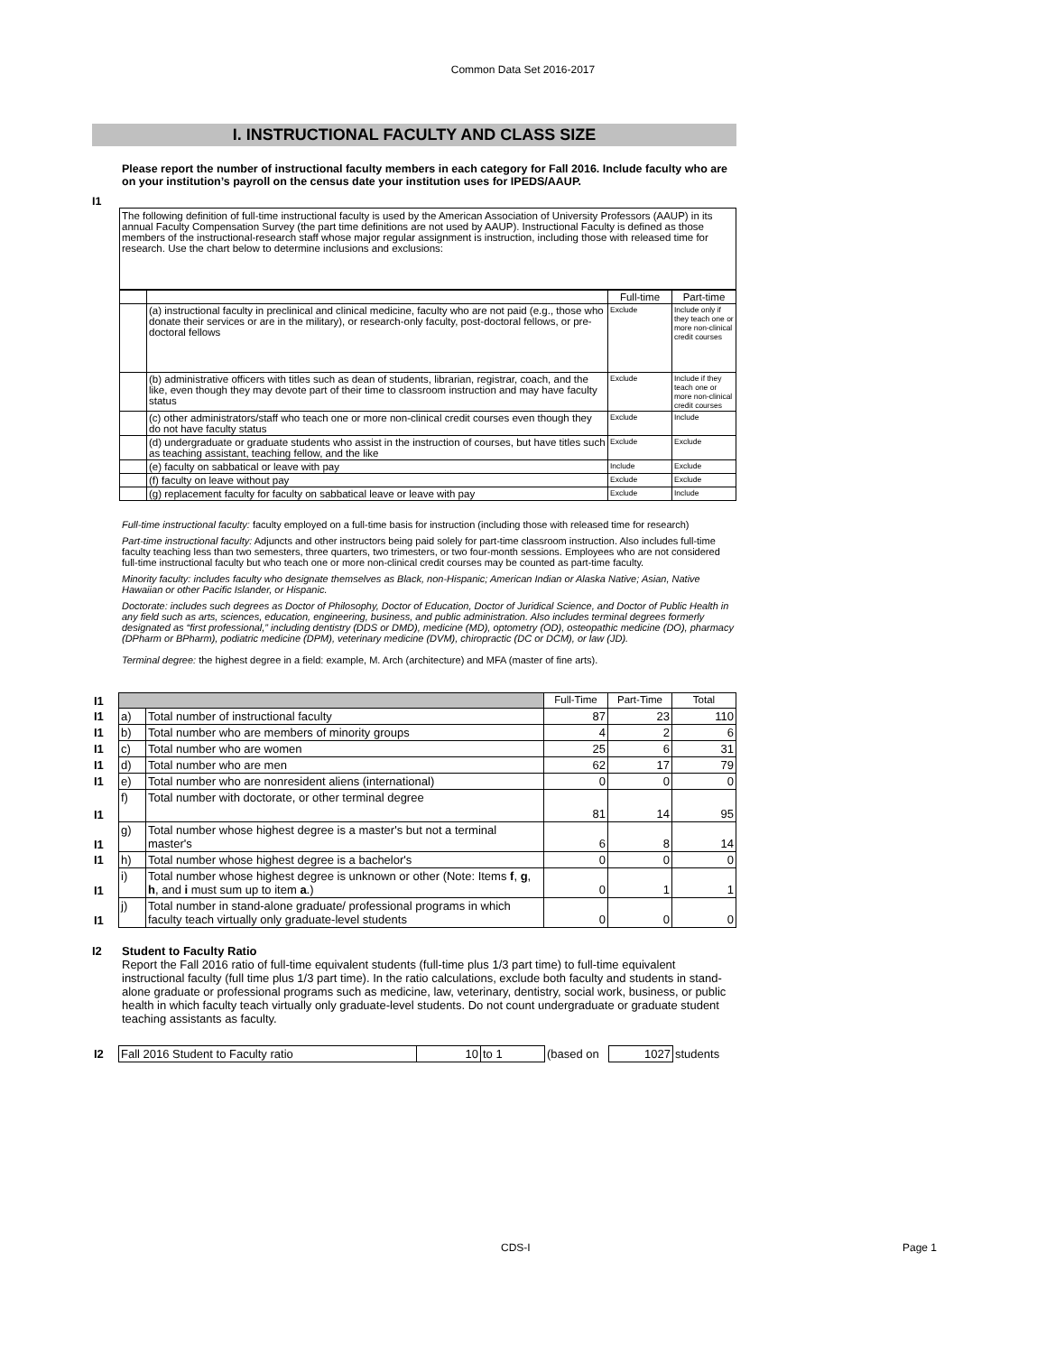Common Data Set 2016-2017
I. INSTRUCTIONAL FACULTY AND CLASS SIZE
I1
Please report the number of instructional faculty members in each category for Fall 2016. Include faculty who are on your institution’s payroll on the census date your institution uses for IPEDS/AAUP.
The following definition of full-time instructional faculty is used by the American Association of University Professors (AAUP) in its annual Faculty Compensation Survey (the part time definitions are not used by AAUP). Instructional Faculty is defined as those members of the instructional-research staff whose major regular assignment is instruction, including those with released time for research. Use the chart below to determine inclusions and exclusions:
| | | Full-time | Part-time |
| | (a) instructional faculty in preclinical and clinical medicine, faculty who are not paid (e.g., those who donate their services or are in the military), or research-only faculty, post-doctoral fellows, or pre-doctoral fellows | Exclude | Include only if they teach one or more non-clinical credit courses |
| | (b) administrative officers with titles such as dean of students, librarian, registrar, coach, and the like, even though they may devote part of their time to classroom instruction and may have faculty status | Exclude | Include if they teach one or more non-clinical credit courses |
| | (c) other administrators/staff who teach one or more non-clinical credit courses even though they do not have faculty status | Exclude | Include |
| | (d) undergraduate or graduate students who assist in the instruction of courses, but have titles such as teaching assistant, teaching fellow, and the like | Exclude | Exclude |
| | (e) faculty on sabbatical or leave with pay | Include | Exclude |
| | (f) faculty on leave without pay | Exclude | Exclude |
| | (g) replacement faculty for faculty on sabbatical leave or leave with pay | Exclude | Include |
Full-time instructional faculty: faculty employed on a full-time basis for instruction (including those with released time for research)
Part-time instructional faculty: Adjuncts and other instructors being paid solely for part-time classroom instruction. Also includes full-time faculty teaching less than two semesters, three quarters, two trimesters, or two four-month sessions. Employees who are not considered full-time instructional faculty but who teach one or more non-clinical credit courses may be counted as part-time faculty.
Minority faculty: includes faculty who designate themselves as Black, non-Hispanic; American Indian or Alaska Native; Asian, Native Hawaiian or other Pacific Islander, or Hispanic.
Doctorate: includes such degrees as Doctor of Philosophy, Doctor of Education, Doctor of Juridical Science, and Doctor of Public Health in any field such as arts, sciences, education, engineering, business, and public administration. Also includes terminal degrees formerly designated as “first professional,” including dentistry (DDS or DMD), medicine (MD), optometry (OD), osteopathic medicine (DO), pharmacy (DPharm or BPharm), podiatric medicine (DPM), veterinary medicine (DVM), chiropractic (DC or DCM), or law (JD).
Terminal degree: the highest degree in a field: example, M. Arch (architecture) and MFA (master of fine arts).
| I1 | | | Full-Time | Part-Time | Total |
| I1 | a) | Total number of instructional faculty | 87 | 23 | 110 |
| I1 | b) | Total number who are members of minority groups | 4 | 2 | 6 |
| I1 | c) | Total number who are women | 25 | 6 | 31 |
| I1 | d) | Total number who are men | 62 | 17 | 79 |
| I1 | e) | Total number who are nonresident aliens (international) | 0 | 0 | 0 |
| I1 | f) | Total number with doctorate, or other terminal degree | 81 | 14 | 95 |
| I1 | g) | Total number whose highest degree is a master's but not a terminal master's | 6 | 8 | 14 |
| I1 | h) | Total number whose highest degree is a bachelor's | 0 | 0 | 0 |
| I1 | i) | Total number whose highest degree is unknown or other (Note: Items f , g , h , and i must sum up to item a .) | 0 | 1 | 1 |
| I1 | j) | Total number in stand-alone graduate/ professional programs in which faculty teach virtually only graduate-level students | 0 | 0 | 0 |
I2 Student to Faculty Ratio
Report the Fall 2016 ratio of full-time equivalent students (full-time plus 1/3 part time) to full-time equivalent instructional faculty (full time plus 1/3 part time). In the ratio calculations, exclude both faculty and students in stand-alone graduate or professional programs such as medicine, law, veterinary, dentistry, social work, business, or public health in which faculty teach virtually only graduate-level students. Do not count undergraduate or graduate student teaching assistants as faculty.
| I2 | Fall 2016 Student to Faculty ratio | 10 | to 1 | (based on | 1027 | students |
CDS-I Page 1